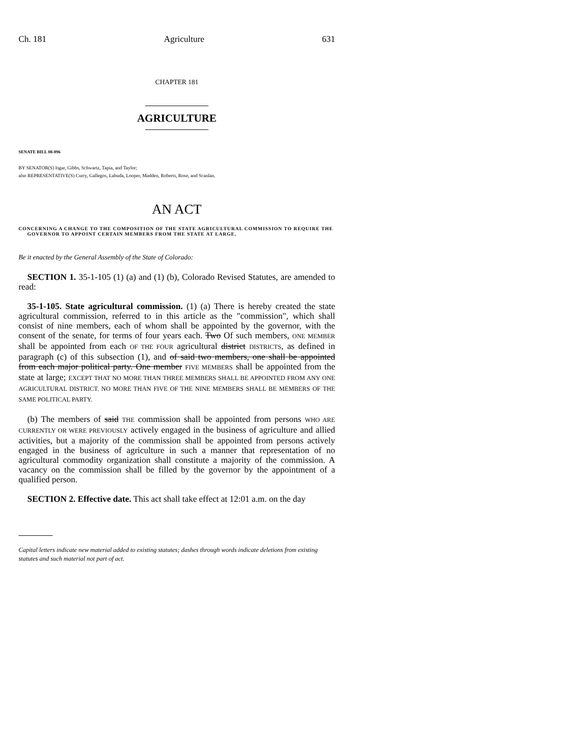Ch. 181 Agriculture 631
CHAPTER 181
AGRICULTURE
SENATE BILL 08-096
BY SENATOR(S) Isgar, Gibbs, Schwartz, Tapia, and Taylor;
also REPRESENTATIVE(S) Curry, Gallegos, Labuda, Looper, Madden, Roberts, Rose, and Scanlan.
AN ACT
CONCERNING A CHANGE TO THE COMPOSITION OF THE STATE AGRICULTURAL COMMISSION TO REQUIRE THE GOVERNOR TO APPOINT CERTAIN MEMBERS FROM THE STATE AT LARGE.
Be it enacted by the General Assembly of the State of Colorado:
SECTION 1. 35-1-105 (1) (a) and (1) (b), Colorado Revised Statutes, are amended to read:
35-1-105. State agricultural commission. (1) (a) There is hereby created the state agricultural commission, referred to in this article as the "commission", which shall consist of nine members, each of whom shall be appointed by the governor, with the consent of the senate, for terms of four years each. Two Of such members, ONE MEMBER shall be appointed from each OF THE FOUR agricultural district DISTRICTS, as defined in paragraph (c) of this subsection (1), and of said two members, one shall be appointed from each major political party. One member FIVE MEMBERS shall be appointed from the state at large; EXCEPT THAT NO MORE THAN THREE MEMBERS SHALL BE APPOINTED FROM ANY ONE AGRICULTURAL DISTRICT. NO MORE THAN FIVE OF THE NINE MEMBERS SHALL BE MEMBERS OF THE SAME POLITICAL PARTY.
(b) The members of said THE commission shall be appointed from persons WHO ARE CURRENTLY OR WERE PREVIOUSLY actively engaged in the business of agriculture and allied activities, but a majority of the commission shall be appointed from persons actively engaged in the business of agriculture in such a manner that representation of no agricultural commodity organization shall constitute a majority of the commission. A vacancy on the commission shall be filled by the governor by the appointment of a qualified person.
SECTION 2. Effective date. This act shall take effect at 12:01 a.m. on the day
Capital letters indicate new material added to existing statutes; dashes through words indicate deletions from existing statutes and such material not part of act.